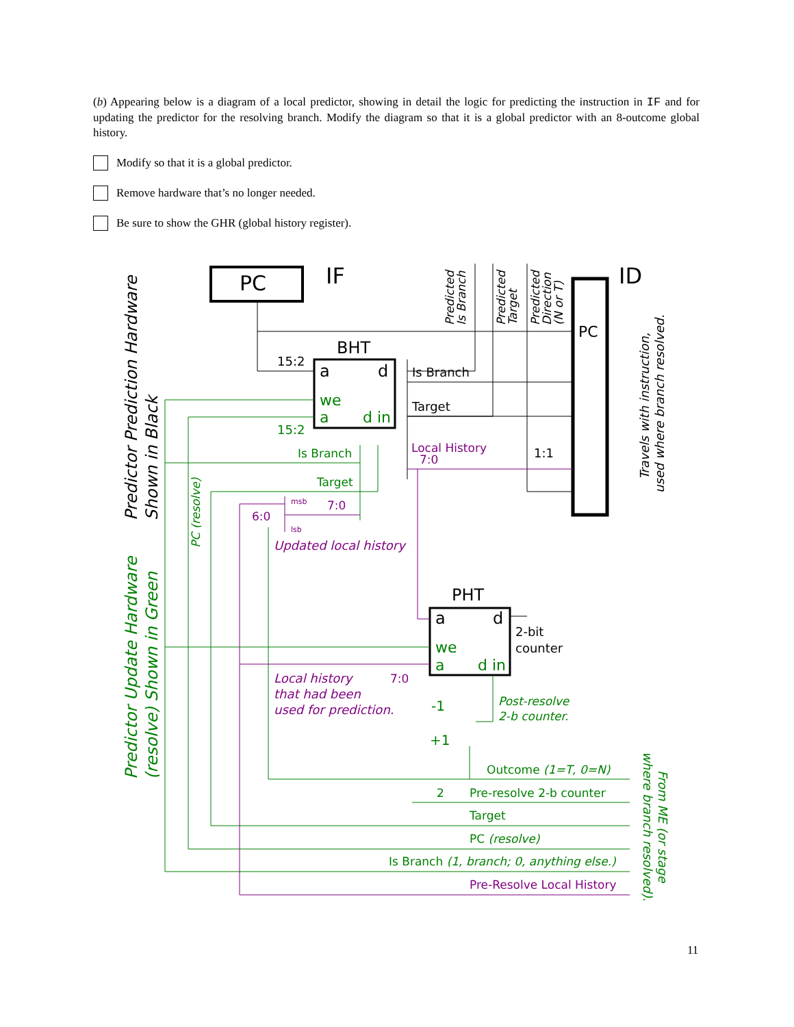(b) Appearing below is a diagram of a local predictor, showing in detail the logic for predicting the instruction in IF and for updating the predictor for the resolving branch. Modify the diagram so that it is a global predictor with an 8-outcome global history.
Modify so that it is a global predictor.
Remove hardware that’s no longer needed.
Be sure to show the GHR (global history register).
PC
IF
ID
PC
BHT
a
d
we
a
d in
15:2
15:2
Is Branch
Target
Local History
7:0
1:1
Is Branch
Target
6:0
7:0
msb
lsb
Updated local history
PHT
a
d
we
a
d in
2-bit
counter
Local history
that had been
used for prediction.
7:0
-1
+1
Post-resolve
2-b counter.
Outcome (1=T, 0=N)
2
Pre-resolve 2-b counter
Target
PC (resolve)
Is Branch (1, branch; 0, anything else.)
Pre-Resolve Local History
Predictor Prediction Hardware
Shown in Black
Predictor Update Hardware
(resolve) Shown in Green
PC (resolve)
Predicted
Is Branch
Predicted
Target
Predicted
Direction
(N or T)
Travels with instruction,
used where branch resolved.
From ME (or stage
where branch resolved).
11